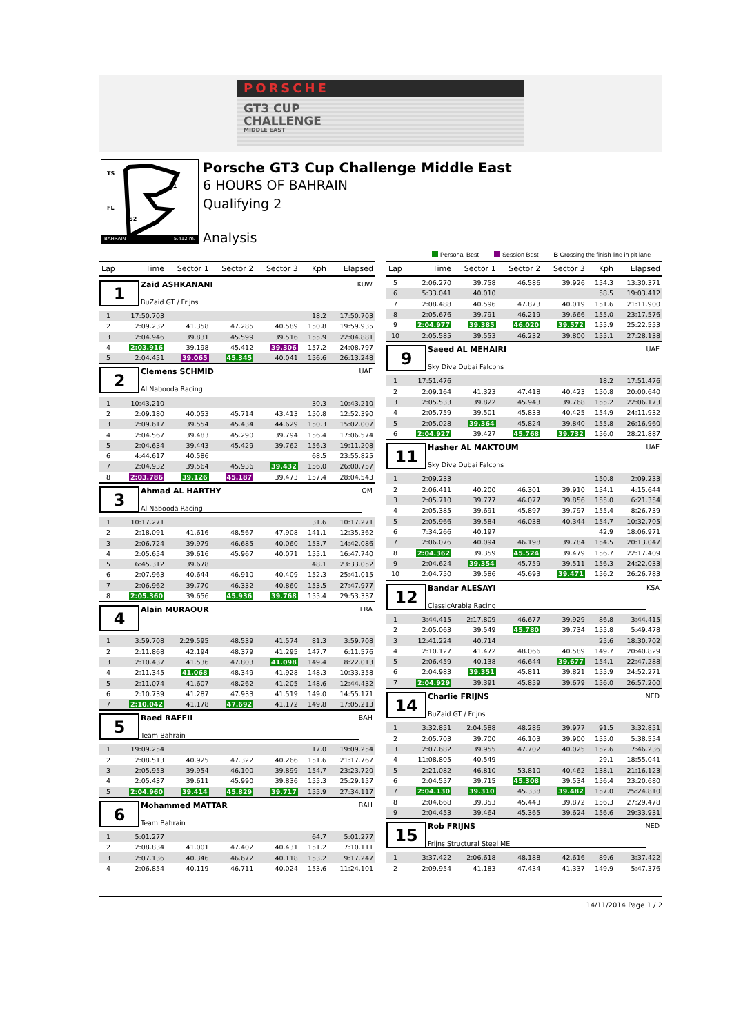PORSCHE
GT3 CUP
CHALLENGE
MIDDLE EAST
TS
S1
FL
S2
BAHRAIN 5.412 m.
Porsche GT3 Cup Challenge Middle East
6 HOURS OF BAHRAIN
Qualifying 2
Analysis
Personal Best Session Best B Crossing the finish line in pit lane
| Lap | Time | Sector 1 | Sector 2 | Sector 3 | Kph | Elapsed |
| --- | --- | --- | --- | --- | --- | --- |
| 1 Zaid ASHKANANI BuZaid GT / Frijns KUW | | | | | | |
| 1 | 17:50.703 | | | | 18.2 | 17:50.703 |
| 2 | 2:09.232 | 41.358 | 47.285 | 40.589 | 150.8 | 19:59.935 |
| 3 | 2:04.946 | 39.831 | 45.599 | 39.516 | 155.9 | 22:04.881 |
| 4 | 2:03.916 | 39.198 | 45.412 | 39.306 | 157.2 | 24:08.797 |
| 5 | 2:04.451 | 39.065 | 45.345 | 40.041 | 156.6 | 26:13.248 |
| 2 Clemens SCHMID Al Nabooda Racing UAE | | | | | | |
| 1 | 10:43.210 | | | | 30.3 | 10:43.210 |
| 2 | 2:09.180 | 40.053 | 45.714 | 43.413 | 150.8 | 12:52.390 |
| 3 | 2:09.617 | 39.554 | 45.434 | 44.629 | 150.3 | 15:02.007 |
| 4 | 2:04.567 | 39.483 | 45.290 | 39.794 | 156.4 | 17:06.574 |
| 5 | 2:04.634 | 39.443 | 45.429 | 39.762 | 156.3 | 19:11.208 |
| 6 | 4:44.617 | 40.586 | | | 68.5 | 23:55.825 |
| 7 | 2:04.932 | 39.564 | 45.936 | 39.432 | 156.0 | 26:00.757 |
| 8 | 2:03.786 | 39.126 | 45.187 | 39.473 | 157.4 | 28:04.543 |
| 3 Ahmad AL HARTHY Al Nabooda Racing OM | | | | | | |
| 1 | 10:17.271 | | | | 31.6 | 10:17.271 |
| 2 | 2:18.091 | 41.616 | 48.567 | 47.908 | 141.1 | 12:35.362 |
| 3 | 2:06.724 | 39.979 | 46.685 | 40.060 | 153.7 | 14:42.086 |
| 4 | 2:05.654 | 39.616 | 45.967 | 40.071 | 155.1 | 16:47.740 |
| 5 | 6:45.312 | 39.678 | | | 48.1 | 23:33.052 |
| 6 | 2:07.963 | 40.644 | 46.910 | 40.409 | 152.3 | 25:41.015 |
| 7 | 2:06.962 | 39.770 | 46.332 | 40.860 | 153.5 | 27:47.977 |
| 8 | 2:05.360 | 39.656 | 45.936 | 39.768 | 155.4 | 29:53.337 |
| 4 Alain MURAOUR FRA | | | | | | |
| 1 | 3:59.708 | 2:29.595 | 48.539 | 41.574 | 81.3 | 3:59.708 |
| 2 | 2:11.868 | 42.194 | 48.379 | 41.295 | 147.7 | 6:11.576 |
| 3 | 2:10.437 | 41.536 | 47.803 | 41.098 | 149.4 | 8:22.013 |
| 4 | 2:11.345 | 41.068 | 48.349 | 41.928 | 148.3 | 10:33.358 |
| 5 | 2:11.074 | 41.607 | 48.262 | 41.205 | 148.6 | 12:44.432 |
| 6 | 2:10.739 | 41.287 | 47.933 | 41.519 | 149.0 | 14:55.171 |
| 7 | 2:10.042 | 41.178 | 47.692 | 41.172 | 149.8 | 17:05.213 |
| 5 Raed RAFFII Team Bahrain BAH | | | | | | |
| 1 | 19:09.254 | | | | 17.0 | 19:09.254 |
| 2 | 2:08.513 | 40.925 | 47.322 | 40.266 | 151.6 | 21:17.767 |
| 3 | 2:05.953 | 39.954 | 46.100 | 39.899 | 154.7 | 23:23.720 |
| 4 | 2:05.437 | 39.611 | 45.990 | 39.836 | 155.3 | 25:29.157 |
| 5 | 2:04.960 | 39.414 | 45.829 | 39.717 | 155.9 | 27:34.117 |
| 6 Mohammed MATTAR Team Bahrain BAH | | | | | | |
| 1 | 5:01.277 | | | | 64.7 | 5:01.277 |
| 2 | 2:08.834 | 41.001 | 47.402 | 40.431 | 151.2 | 7:10.111 |
| 3 | 2:07.136 | 40.346 | 46.672 | 40.118 | 153.2 | 9:17.247 |
| 4 | 2:06.854 | 40.119 | 46.711 | 40.024 | 153.6 | 11:24.101 |
| Lap | Time | Sector 1 | Sector 2 | Sector 3 | Kph | Elapsed |
| --- | --- | --- | --- | --- | --- | --- |
| 5 | 2:06.270 | 39.758 | 46.586 | 39.926 | 154.3 | 13:30.371 |
| 6 | 5:33.041 | 40.010 | | | 58.5 | 19:03.412 |
| 7 | 2:08.488 | 40.596 | 47.873 | 40.019 | 151.6 | 21:11.900 |
| 8 | 2:05.676 | 39.791 | 46.219 | 39.666 | 155.0 | 23:17.576 |
| 9 | 2:04.977 | 39.385 | 46.020 | 39.572 | 155.9 | 25:22.553 |
| 10 | 2:05.585 | 39.553 | 46.232 | 39.800 | 155.1 | 27:28.138 |
| 9 Saeed AL MEHAIRI Sky Dive Dubai Falcons UAE | | | | | | |
| 1 | 17:51.476 | | | | 18.2 | 17:51.476 |
| 2 | 2:09.164 | 41.323 | 47.418 | 40.423 | 150.8 | 20:00.640 |
| 3 | 2:05.533 | 39.822 | 45.943 | 39.768 | 155.2 | 22:06.173 |
| 4 | 2:05.759 | 39.501 | 45.833 | 40.425 | 154.9 | 24:11.932 |
| 5 | 2:05.028 | 39.364 | 45.824 | 39.840 | 155.8 | 26:16.960 |
| 6 | 2:04.927 | 39.427 | 45.768 | 39.732 | 156.0 | 28:21.887 |
| 11 Hasher AL MAKTOUM Sky Dive Dubai Falcons UAE | | | | | | |
| 1 | 2:09.233 | | | | 150.8 | 2:09.233 |
| 2 | 2:06.411 | 40.200 | 46.301 | 39.910 | 154.1 | 4:15.644 |
| 3 | 2:05.710 | 39.777 | 46.077 | 39.856 | 155.0 | 6:21.354 |
| 4 | 2:05.385 | 39.691 | 45.897 | 39.797 | 155.4 | 8:26.739 |
| 5 | 2:05.966 | 39.584 | 46.038 | 40.344 | 154.7 | 10:32.705 |
| 6 | 7:34.266 | 40.197 | | | 42.9 | 18:06.971 |
| 7 | 2:06.076 | 40.094 | 46.198 | 39.784 | 154.5 | 20:13.047 |
| 8 | 2:04.362 | 39.359 | 45.524 | 39.479 | 156.7 | 22:17.409 |
| 9 | 2:04.624 | 39.354 | 45.759 | 39.511 | 156.3 | 24:22.033 |
| 10 | 2:04.750 | 39.586 | 45.693 | 39.471 | 156.2 | 26:26.783 |
| 12 Bandar ALESAYI ClassicArabia Racing KSA | | | | | | |
| 1 | 3:44.415 | 2:17.809 | 46.677 | 39.929 | 86.8 | 3:44.415 |
| 2 | 2:05.063 | 39.549 | 45.780 | 39.734 | 155.8 | 5:49.478 |
| 3 | 12:41.224 | 40.714 | | | 25.6 | 18:30.702 |
| 4 | 2:10.127 | 41.472 | 48.066 | 40.589 | 149.7 | 20:40.829 |
| 5 | 2:06.459 | 40.138 | 46.644 | 39.677 | 154.1 | 22:47.288 |
| 6 | 2:04.983 | 39.351 | 45.811 | 39.821 | 155.9 | 24:52.271 |
| 7 | 2:04.929 | 39.391 | 45.859 | 39.679 | 156.0 | 26:57.200 |
| 14 Charlie FRIJNS BuZaid GT / Frijns NED | | | | | | |
| 1 | 3:32.851 | 2:04.588 | 48.286 | 39.977 | 91.5 | 3:32.851 |
| 2 | 2:05.703 | 39.700 | 46.103 | 39.900 | 155.0 | 5:38.554 |
| 3 | 2:07.682 | 39.955 | 47.702 | 40.025 | 152.6 | 7:46.236 |
| 4 | 11:08.805 | 40.549 | | | 29.1 | 18:55.041 |
| 5 | 2:21.082 | 46.810 | 53.810 | 40.462 | 138.1 | 21:16.123 |
| 6 | 2:04.557 | 39.715 | 45.308 | 39.534 | 156.4 | 23:20.680 |
| 7 | 2:04.130 | 39.310 | 45.338 | 39.482 | 157.0 | 25:24.810 |
| 8 | 2:04.668 | 39.353 | 45.443 | 39.872 | 156.3 | 27:29.478 |
| 9 | 2:04.453 | 39.464 | 45.365 | 39.624 | 156.6 | 29:33.931 |
| 15 Rob FRIJNS Frijns Structural Steel ME NED | | | | | | |
| 1 | 3:37.422 | 2:06.618 | 48.188 | 42.616 | 89.6 | 3:37.422 |
| 2 | 2:09.954 | 41.183 | 47.434 | 41.337 | 149.9 | 5:47.376 |
14/11/2014 Page 1 / 2